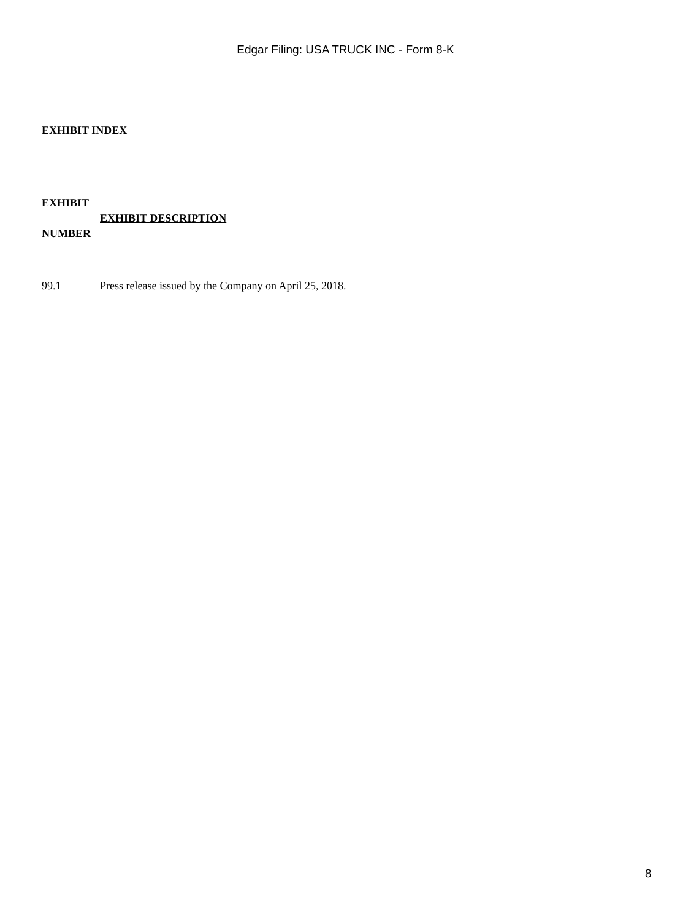Edgar Filing: USA TRUCK INC - Form 8-K
EXHIBIT INDEX
| EXHIBIT NUMBER | EXHIBIT DESCRIPTION |
| --- | --- |
| 99.1 | Press release issued by the Company on April 25, 2018. |
8